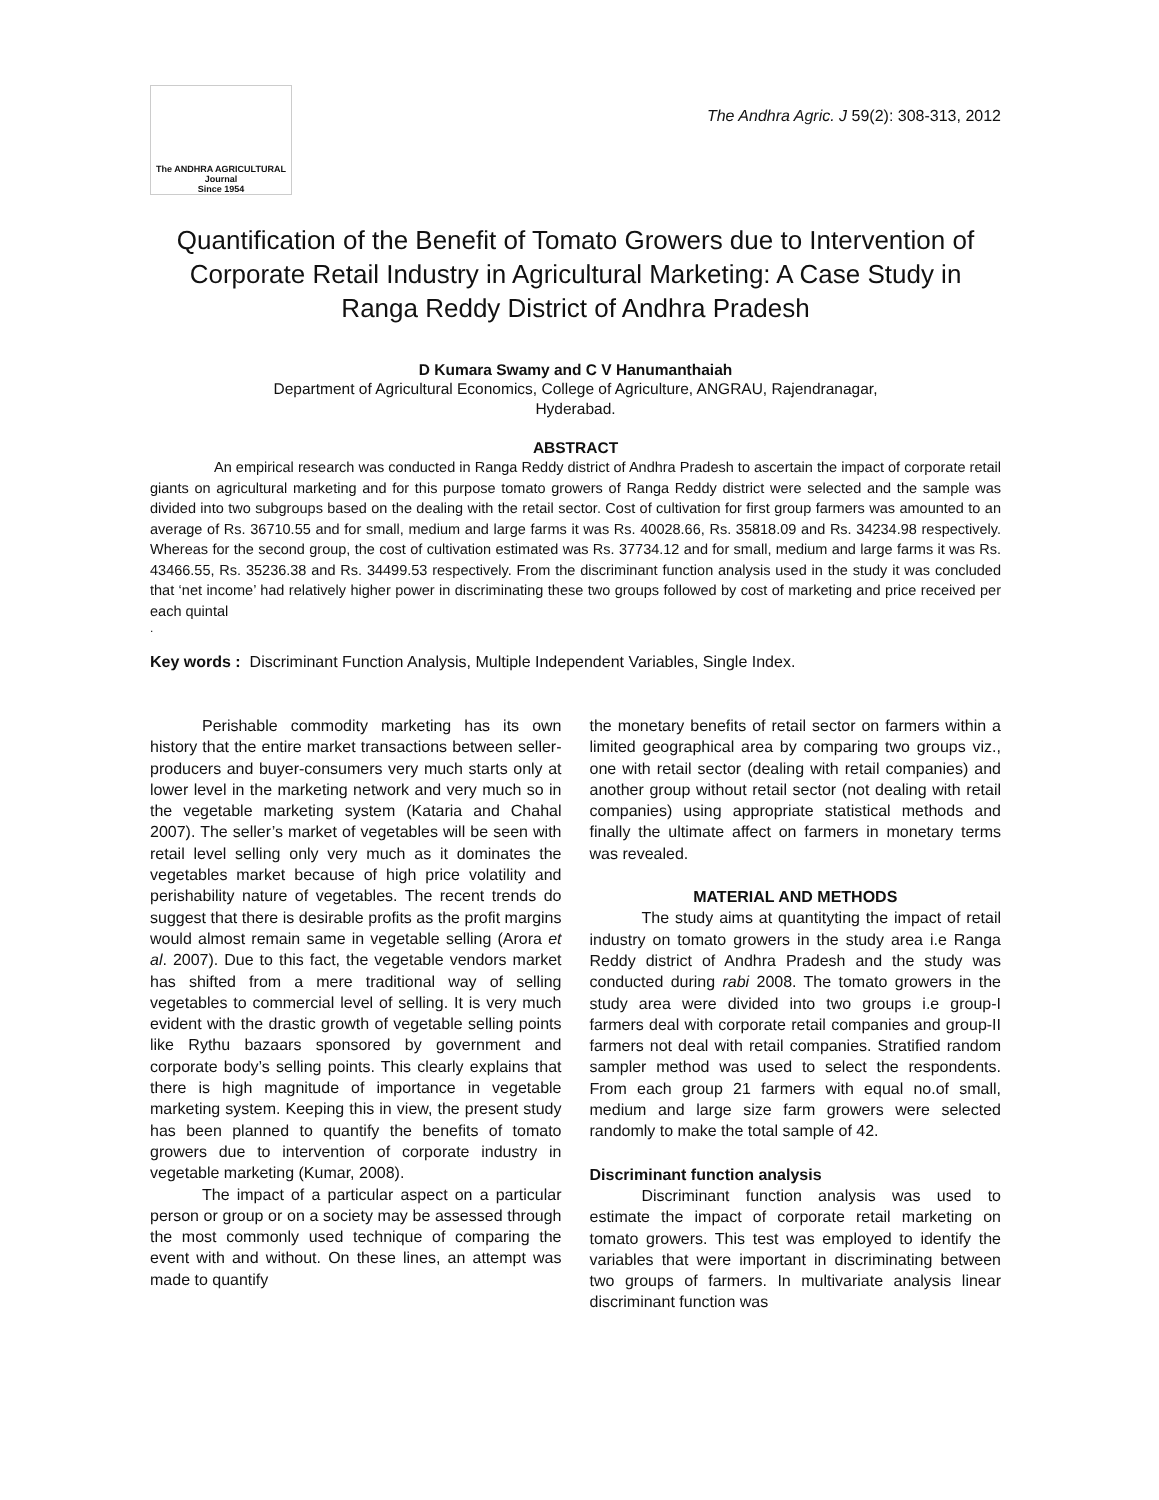The ANDHRA AGRICULTURAL
Journal
Since 1954
The Andhra Agric. J 59(2): 308-313, 2012
Quantification of the Benefit of Tomato Growers due to Intervention of Corporate Retail Industry in Agricultural Marketing: A Case Study in Ranga Reddy District of Andhra Pradesh
D Kumara Swamy and C V Hanumanthaiah
Department of Agricultural Economics, College of Agriculture, ANGRAU, Rajendranagar,
Hyderabad.
ABSTRACT
An empirical research was conducted in Ranga Reddy district of Andhra Pradesh to ascertain the impact of corporate retail giants on agricultural marketing and for this purpose tomato growers of Ranga Reddy district were selected and the sample was divided into two subgroups based on the dealing with the retail sector. Cost of cultivation for first group farmers was amounted to an average of Rs. 36710.55 and for small, medium and large farms it was Rs. 40028.66, Rs. 35818.09 and Rs. 34234.98 respectively. Whereas for the second group, the cost of cultivation estimated was Rs. 37734.12 and for small, medium and large farms it was Rs. 43466.55, Rs. 35236.38 and Rs. 34499.53 respectively. From the discriminant function analysis used in the study it was concluded that ‘net income’ had relatively higher power in discriminating these two groups followed by cost of marketing and price received per each quintal
.
Key words : Discriminant Function Analysis, Multiple Independent Variables, Single Index.
Perishable commodity marketing has its own history that the entire market transactions between seller-producers and buyer-consumers very much starts only at lower level in the marketing network and very much so in the vegetable marketing system (Kataria and Chahal 2007). The seller’s market of vegetables will be seen with retail level selling only very much as it dominates the vegetables market because of high price volatility and perishability nature of vegetables. The recent trends do suggest that there is desirable profits as the profit margins would almost remain same in vegetable selling (Arora et al. 2007). Due to this fact, the vegetable vendors market has shifted from a mere traditional way of selling vegetables to commercial level of selling. It is very much evident with the drastic growth of vegetable selling points like Rythu bazaars sponsored by government and corporate body’s selling points. This clearly explains that there is high magnitude of importance in vegetable marketing system. Keeping this in view, the present study has been planned to quantify the benefits of tomato growers due to intervention of corporate industry in vegetable marketing (Kumar, 2008).
The impact of a particular aspect on a particular person or group or on a society may be assessed through the most commonly used technique of comparing the event with and without. On these lines, an attempt was made to quantify
the monetary benefits of retail sector on farmers within a limited geographical area by comparing two groups viz., one with retail sector (dealing with retail companies) and another group without retail sector (not dealing with retail companies) using appropriate statistical methods and finally the ultimate affect on farmers in monetary terms was revealed.
MATERIAL AND METHODS
The study aims at quantityting the impact of retail industry on tomato growers in the study area i.e Ranga Reddy district of Andhra Pradesh and the study was conducted during rabi 2008. The tomato growers in the study area were divided into two groups i.e group-I farmers deal with corporate retail companies and group-II farmers not deal with retail companies. Stratified random sampler method was used to select the respondents. From each group 21 farmers with equal no.of small, medium and large size farm growers were selected randomly to make the total sample of 42.
Discriminant function analysis
Discriminant function analysis was used to estimate the impact of corporate retail marketing on tomato growers. This test was employed to identify the variables that were important in discriminating between two groups of farmers. In multivariate analysis linear discriminant function was